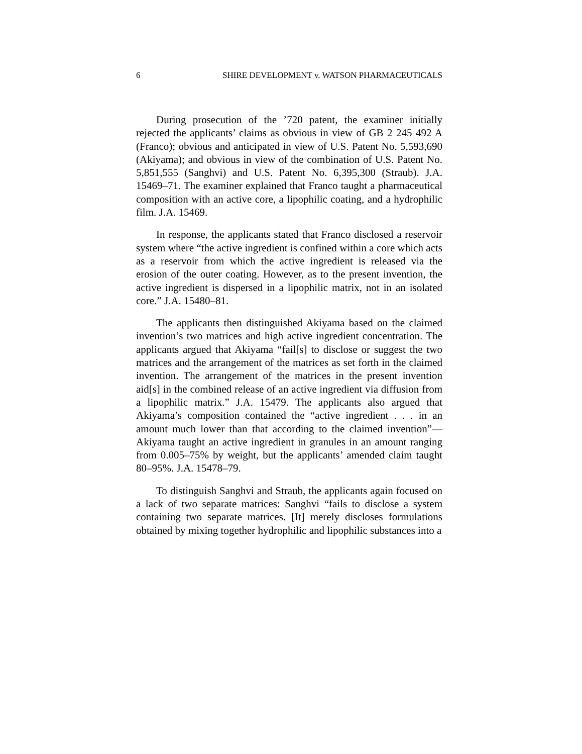6 SHIRE DEVELOPMENT v. WATSON PHARMACEUTICALS
During prosecution of the ’720 patent, the examiner initially rejected the applicants’ claims as obvious in view of GB 2 245 492 A (Franco); obvious and anticipated in view of U.S. Patent No. 5,593,690 (Akiyama); and obvious in view of the combination of U.S. Patent No. 5,851,555 (Sanghvi) and U.S. Patent No. 6,395,300 (Straub). J.A. 15469–71. The examiner explained that Franco taught a pharmaceutical composition with an active core, a lipophilic coating, and a hydrophilic film. J.A. 15469.
In response, the applicants stated that Franco disclosed a reservoir system where “the active ingredient is confined within a core which acts as a reservoir from which the active ingredient is released via the erosion of the outer coating. However, as to the present invention, the active ingredient is dispersed in a lipophilic matrix, not in an isolated core.” J.A. 15480–81.
The applicants then distinguished Akiyama based on the claimed invention’s two matrices and high active ingredient concentration. The applicants argued that Akiyama “fail[s] to disclose or suggest the two matrices and the arrangement of the matrices as set forth in the claimed invention. The arrangement of the matrices in the present invention aid[s] in the combined release of an active ingredient via diffusion from a lipophilic matrix.” J.A. 15479. The applicants also argued that Akiyama’s composition contained the “active ingredient . . . in an amount much lower than that according to the claimed invention”—Akiyama taught an active ingredient in granules in an amount ranging from 0.005–75% by weight, but the applicants’ amended claim taught 80–95%. J.A. 15478–79.
To distinguish Sanghvi and Straub, the applicants again focused on a lack of two separate matrices: Sanghvi “fails to disclose a system containing two separate matrices. [It] merely discloses formulations obtained by mixing together hydrophilic and lipophilic substances into a